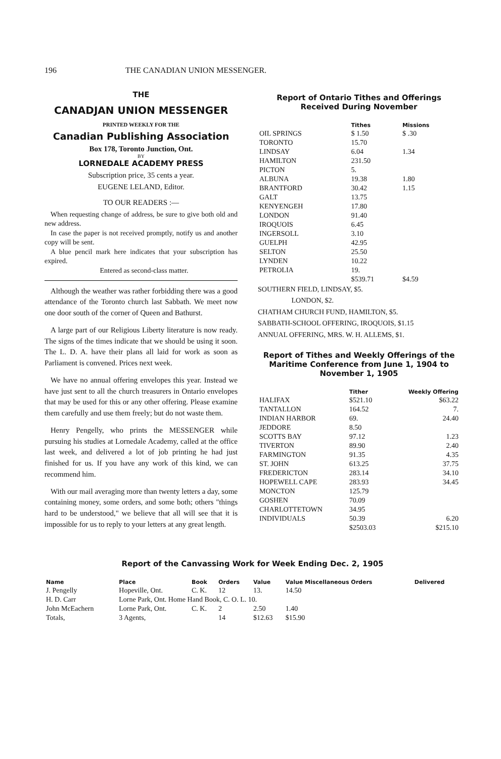196 THE CANADIAN UNION MESSENGER.
THE
CANADJAN UNION MESSENGER
PRINTED WEEKLY FOR THE
Canadian Publishing Association
Box 178, Toronto Junction, Ont.
BY
LORNEDALE ACADEMY PRESS
Subscription price, 35 cents a year.
EUGENE LELAND, Editor.
TO OUR READERS :—
When requesting change of address, be sure to give both old and new address.
In case the paper is not received promptly, notify us and another copy will be sent.
A blue pencil mark here indicates that your subscription has expired.
Entered as second-class matter.
Although the weather was rather forbidding there was a good attendance of the Toronto church last Sabbath. We meet now one door south of the corner of Queen and Bathurst.
A large part of our Religious Liberty literature is now ready. The signs of the times indicate that we should be using it soon. The L. D. A. have their plans all laid for work as soon as Parliament is convened. Prices next week.
We have no annual offering envelopes this year. Instead we have just sent to all the church treasurers in Ontario envelopes that may be used for this or any other offering. Please examine them carefully and use them freely; but do not waste them.
Henry Pengelly, who prints the MESSENGER while pursuing his studies at Lornedale Academy, called at the office last week, and delivered a lot of job printing he had just finished for us. If you have any work of this kind, we can recommend him.
With our mail averaging more than twenty letters a day, some containing money, some orders, and some both; others "things hard to be understood," we believe that all will see that it is impossible for us to reply to your letters at any great length.
Report of Ontario Tithes and Offerings Received During November
| | Tithes | Missions |
| --- | --- | --- |
| OIL SPRINGS | $ 1.50 | $ .30 |
| TORONTO | 15.70 | |
| LINDSAY | 6.04 | 1.34 |
| HAMILTON | 231.50 | |
| PICTON | 5. | |
| ALBUNA | 19.38 | 1.80 |
| BRANTFORD | 30.42 | 1.15 |
| GALT | 13.75 | |
| KENYENGEH | 17.80 | |
| LONDON | 91.40 | |
| IROQUOIS | 6.45 | |
| INGERSOLL | 3.10 | |
| GUELPH | 42.95 | |
| SELTON | 25.50 | |
| LYNDEN | 10.22 | |
| PETROLIA | 19. | |
| | $539.71 | $4.59 |
SOUTHERN FIELD, LINDSAY, $5.
LONDON, $2.
CHATHAM CHURCH FUND, HAMILTON, $5.
SABBATH-SCHOOL OFFERING, IROQUOIS, $1.15
ANNUAL OFFERING, MRS. W. H. ALLEMS, $1.
Report of Tithes and Weekly Offerings of the Maritime Conference from June 1, 1904 to November 1, 1905
| | Tither | Weekly Offering |
| --- | --- | --- |
| HALIFAX | $521.10 | $63.22 |
| TANTALLON | 164.52 | 7. |
| INDIAN HARBOR | 69. | 24.40 |
| JEDDORE | 8.50 | |
| SCOTTS BAY | 97.12 | 1.23 |
| TIVERTON | 89.90 | 2.40 |
| FARMINGTON | 91.35 | 4.35 |
| ST. JOHN | 613.25 | 37.75 |
| FREDERICTON | 283.14 | 34.10 |
| HOPEWELL CAPE | 283.93 | 34.45 |
| MONCTON | 125.79 | |
| GOSHEN | 70.09 | |
| CHARLOTTETOWN | 34.95 | |
| INDIVIDUALS | 50.39 | 6.20 |
| | $2503.03 | $215.10 |
Report of the Canvassing Work for Week Ending Dec. 2, 1905
| Name | Place | Book | Orders | Value | Value Miscellaneous Orders | Delivered |
| --- | --- | --- | --- | --- | --- | --- |
| J. Pengelly | Hopeville, Ont. | C. K. | 12 | 13. | 14.50 | |
| H. D. Carr | Lorne Park, Ont. Home Hand Book, C. O. L. 10. | | | | | |
| John McEachern | Lorne Park, Ont. | C. K. | 2 | 2.50 | 1.40 | |
| Totals, | 3 Agents, | | 14 | $12.63 | $15.90 | |